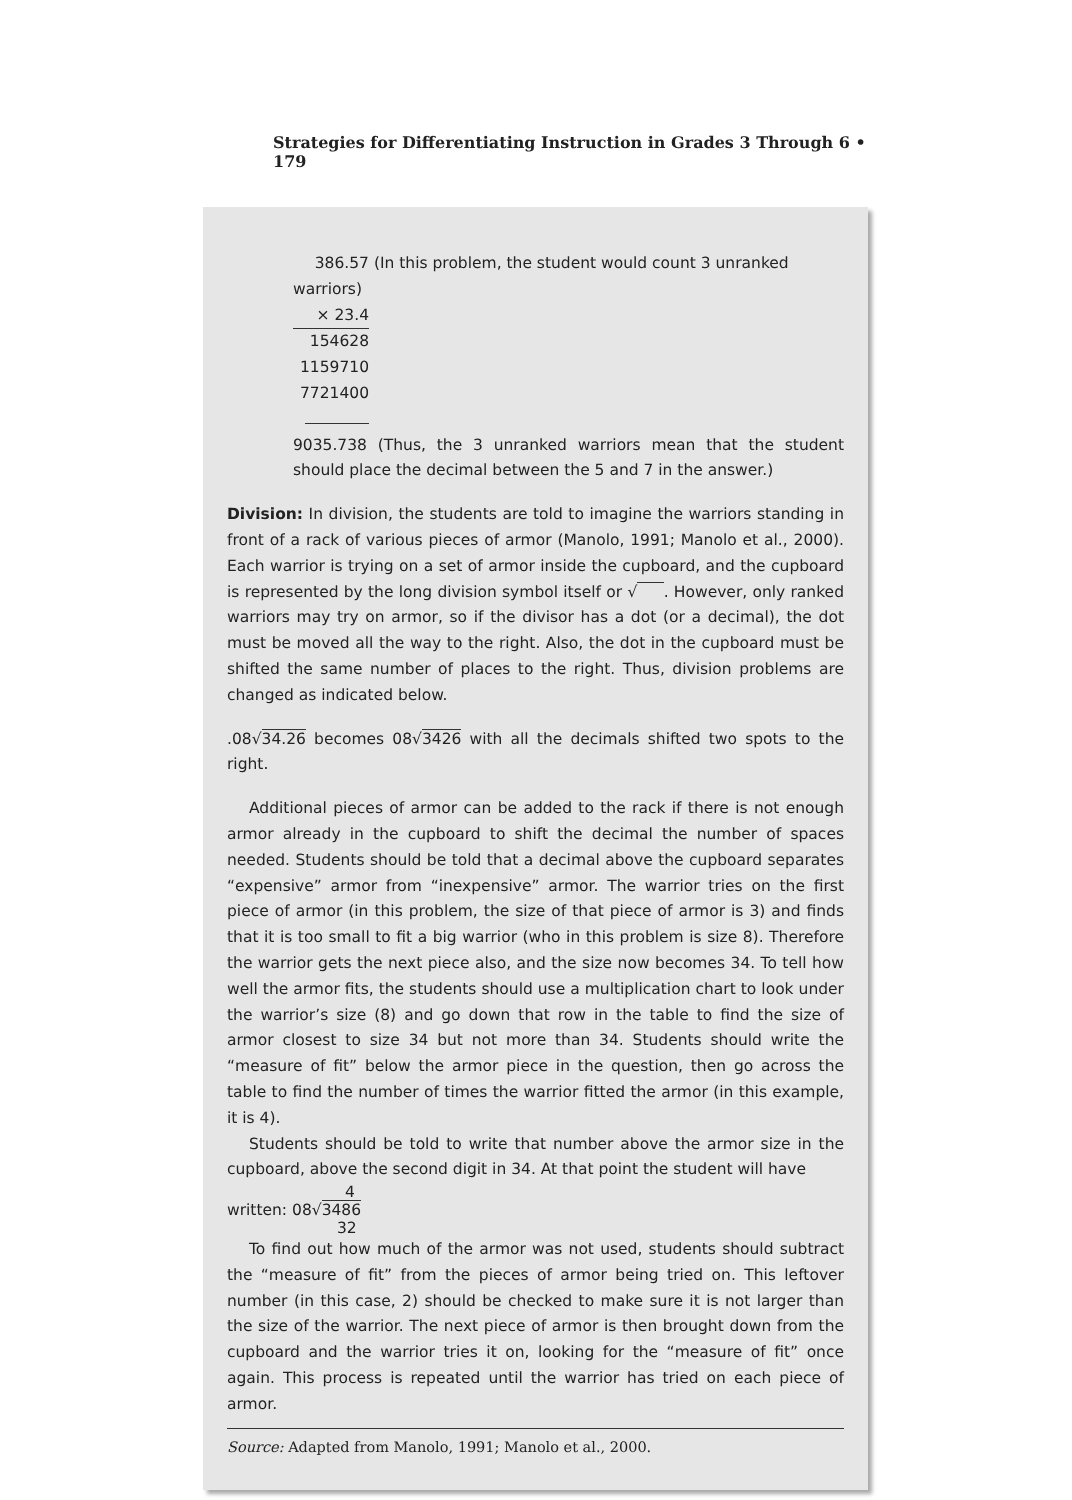Strategies for Differentiating Instruction in Grades 3 Through 6 • 179
386.57 (In this problem, the student would count 3 unranked warriors)
× 23.4
154628
1159710
7721400
9035.738 (Thus, the 3 unranked warriors mean that the student should place the decimal between the 5 and 7 in the answer.)
Division: In division, the students are told to imagine the warriors standing in front of a rack of various pieces of armor (Manolo, 1991; Manolo et al., 2000). Each warrior is trying on a set of armor inside the cupboard, and the cupboard is represented by the long division symbol itself or √ . However, only ranked warriors may try on armor, so if the divisor has a dot (or a decimal), the dot must be moved all the way to the right. Also, the dot in the cupboard must be shifted the same number of places to the right. Thus, division problems are changed as indicated below.
.08√34.26 becomes 08√3426 with all the decimals shifted two spots to the right.
Additional pieces of armor can be added to the rack if there is not enough armor already in the cupboard to shift the decimal the number of spaces needed. Students should be told that a decimal above the cupboard separates “expensive” armor from “inexpensive” armor. The warrior tries on the first piece of armor (in this problem, the size of that piece of armor is 3) and finds that it is too small to fit a big warrior (who in this problem is size 8). Therefore the warrior gets the next piece also, and the size now becomes 34. To tell how well the armor fits, the students should use a multiplication chart to look under the warrior’s size (8) and go down that row in the table to find the size of armor closest to size 34 but not more than 34. Students should write the “measure of fit” below the armor piece in the question, then go across the table to find the number of times the warrior fitted the armor (in this example, it is 4).
Students should be told to write that number above the armor size in the cupboard, above the second digit in 34. At that point the student will have
4
written: 08√3486
32
To find out how much of the armor was not used, students should subtract the “measure of fit” from the pieces of armor being tried on. This leftover number (in this case, 2) should be checked to make sure it is not larger than the size of the warrior. The next piece of armor is then brought down from the cupboard and the warrior tries it on, looking for the “measure of fit” once again. This process is repeated until the warrior has tried on each piece of armor.
Source: Adapted from Manolo, 1991; Manolo et al., 2000.